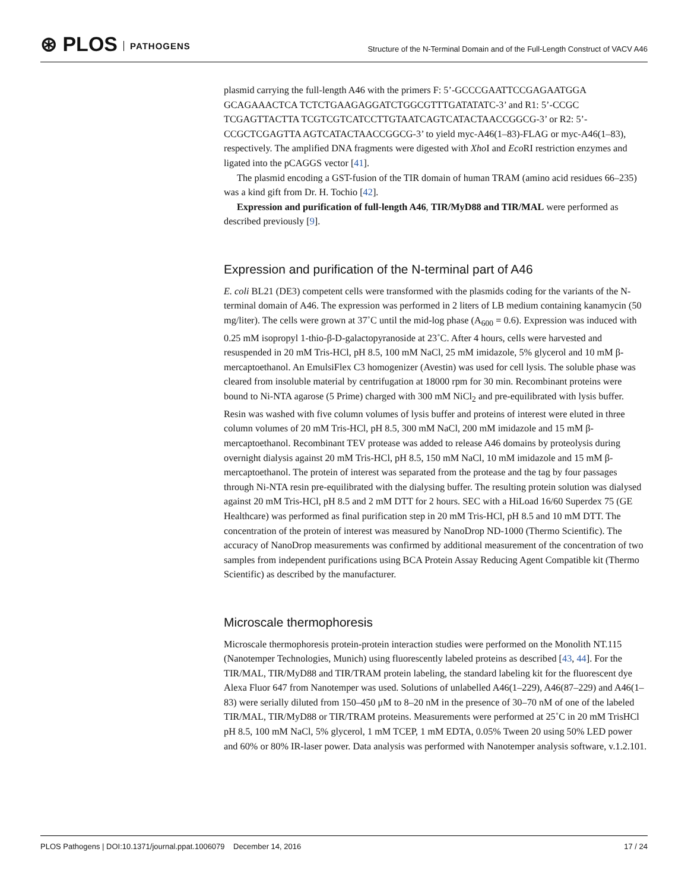⊛ PLOS PATHOGENS
Structure of the N-Terminal Domain and of the Full-Length Construct of VACV A46
plasmid carrying the full-length A46 with the primers F: 5’-GCCCGAATTCCGAGAATGGA GCAGAAACTCA TCTCTGAAGAGGATCTGGCGTTTGATATATC-3’ and R1: 5’-CCGC TCGAGTTACTTA TCGTCGTCATCCTTGTAATCAGTCATACTAACCGGCG-3’ or R2: 5’-CCGCTCGAGTTA AGTCATACTAACCGGCG-3’ to yield myc-A46(1–83)-FLAG or myc-A46(1–83), respectively. The amplified DNA fragments were digested with Xho I and Eco RI restriction enzymes and ligated into the pCAGGS vector [41].
The plasmid encoding a GST-fusion of the TIR domain of human TRAM (amino acid residues 66–235) was a kind gift from Dr. H. Tochio [42].
Expression and purification of full-length A46, TIR/MyD88 and TIR/MAL were performed as described previously [9].
Expression and purification of the N-terminal part of A46
E. coli BL21 (DE3) competent cells were transformed with the plasmids coding for the variants of the N-terminal domain of A46. The expression was performed in 2 liters of LB medium containing kanamycin (50 mg/liter). The cells were grown at 37˚C until the mid-log phase (A<sub>600</sub> = 0.6). Expression was induced with 0.25 mM isopropyl 1-thio-β-D-galactopyranoside at 23˚C. After 4 hours, cells were harvested and resuspended in 20 mM Tris-HCl, pH 8.5, 100 mM NaCl, 25 mM imidazole, 5% glycerol and 10 mM β-mercaptoethanol. An EmulsiFlex C3 homogenizer (Avestin) was used for cell lysis. The soluble phase was cleared from insoluble material by centrifugation at 18000 rpm for 30 min. Recombinant proteins were bound to Ni-NTA agarose (5 Prime) charged with 300 mM NiCl<sub>2</sub> and pre-equilibrated with lysis buffer. Resin was washed with five column volumes of lysis buffer and proteins of interest were eluted in three column volumes of 20 mM Tris-HCl, pH 8.5, 300 mM NaCl, 200 mM imidazole and 15 mM β-mercaptoethanol. Recombinant TEV protease was added to release A46 domains by proteolysis during overnight dialysis against 20 mM Tris-HCl, pH 8.5, 150 mM NaCl, 10 mM imidazole and 15 mM β-mercaptoethanol. The protein of interest was separated from the protease and the tag by four passages through Ni-NTA resin pre-equilibrated with the dialysing buffer. The resulting protein solution was dialysed against 20 mM Tris-HCl, pH 8.5 and 2 mM DTT for 2 hours. SEC with a HiLoad 16/60 Superdex 75 (GE Healthcare) was performed as final purification step in 20 mM Tris-HCl, pH 8.5 and 10 mM DTT. The concentration of the protein of interest was measured by NanoDrop ND-1000 (Thermo Scientific). The accuracy of NanoDrop measurements was confirmed by additional measurement of the concentration of two samples from independent purifications using BCA Protein Assay Reducing Agent Compatible kit (Thermo Scientific) as described by the manufacturer.
Microscale thermophoresis
Microscale thermophoresis protein-protein interaction studies were performed on the Monolith NT.115 (Nanotemper Technologies, Munich) using fluorescently labeled proteins as described [43, 44]. For the TIR/MAL, TIR/MyD88 and TIR/TRAM protein labeling, the standard labeling kit for the fluorescent dye Alexa Fluor 647 from Nanotemper was used. Solutions of unlabelled A46(1–229), A46(87–229) and A46(1–83) were serially diluted from 150–450 μM to 8–20 nM in the presence of 30–70 nM of one of the labeled TIR/MAL, TIR/MyD88 or TIR/TRAM proteins. Measurements were performed at 25˚C in 20 mM TrisHCl pH 8.5, 100 mM NaCl, 5% glycerol, 1 mM TCEP, 1 mM EDTA, 0.05% Tween 20 using 50% LED power and 60% or 80% IR-laser power. Data analysis was performed with Nanotemper analysis software, v.1.2.101.
PLOS Pathogens | DOI:10.1371/journal.ppat.1006079 December 14, 2016
17 / 24